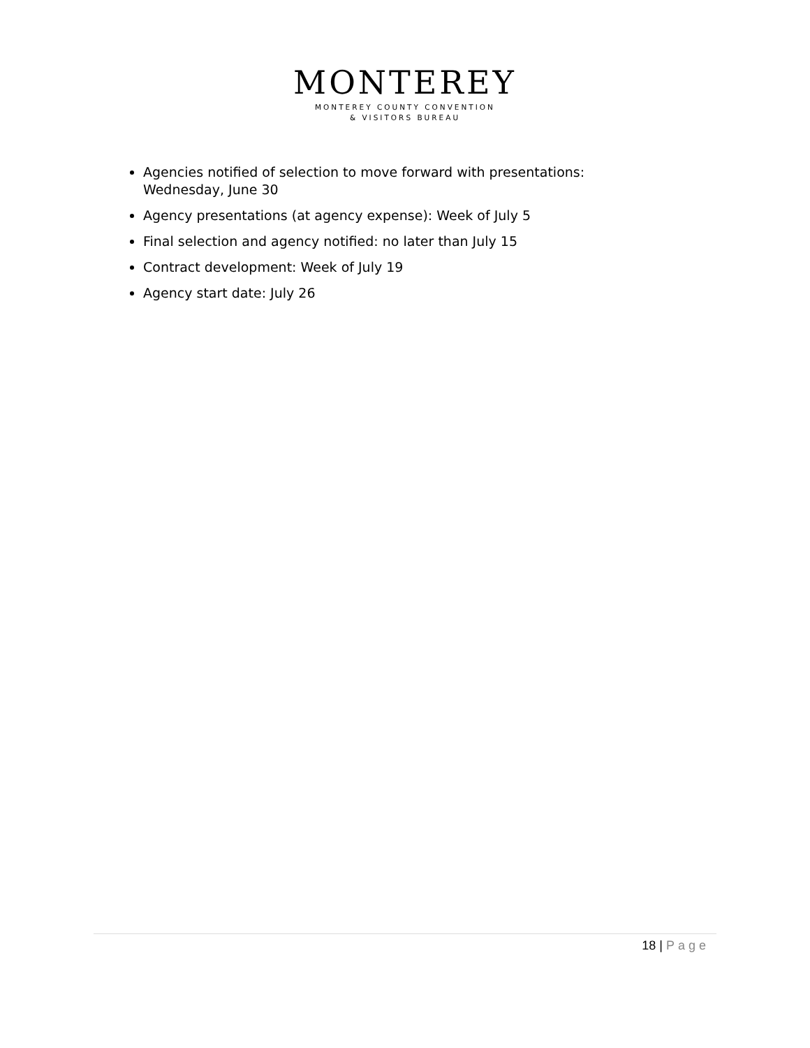MONTEREY
MONTEREY COUNTY CONVENTION
& VISITORS BUREAU
Agencies notified of selection to move forward with presentations: Wednesday, June 30
Agency presentations (at agency expense): Week of July 5
Final selection and agency notified: no later than July 15
Contract development: Week of July 19
Agency start date: July 26
18 | Page